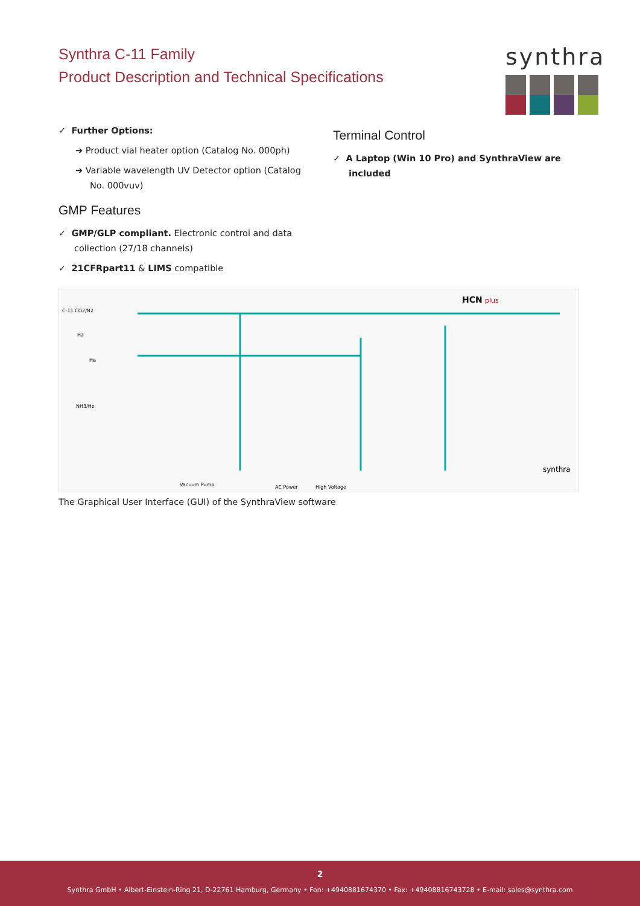Synthra C-11 Family
Product Description and Technical Specifications
synthra
✓ Further Options:
➔ Product vial heater option (Catalog No. 000ph)
➔ Variable wavelength UV Detector option (Catalog No. 000vuv)
GMP Features
✓ GMP/GLP compliant. Electronic control and data collection (27/18 channels)
✓ 21CFRpart11 & LIMS compatible
Terminal Control
✓ A Laptop (Win 10 Pro) and SynthraView are included
HCN
plus
C-11 CO2/N2
H2
He
NH3/He
Vacuum Pump
AC Power
High Voltage
synthra
The Graphical User Interface (GUI) of the SynthraView software
2
Synthra GmbH • Albert-Einstein-Ring 21, D-22761 Hamburg, Germany • Fon: +4940881674370 • Fax: +49408816743728 • E-mail: sales@synthra.com